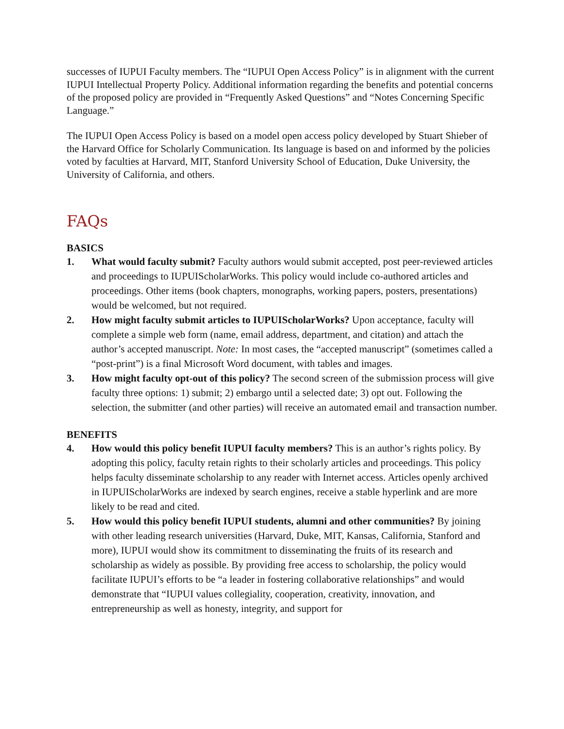successes of IUPUI Faculty members. The “IUPUI Open Access Policy” is in alignment with the current IUPUI Intellectual Property Policy. Additional information regarding the benefits and potential concerns of the proposed policy are provided in “Frequently Asked Questions” and “Notes Concerning Specific Language.”
The IUPUI Open Access Policy is based on a model open access policy developed by Stuart Shieber of the Harvard Office for Scholarly Communication. Its language is based on and informed by the policies voted by faculties at Harvard, MIT, Stanford University School of Education, Duke University, the University of California, and others.
FAQs
BASICS
1. What would faculty submit? Faculty authors would submit accepted, post peer-reviewed articles and proceedings to IUPUIScholarWorks. This policy would include co-authored articles and proceedings. Other items (book chapters, monographs, working papers, posters, presentations) would be welcomed, but not required.
2. How might faculty submit articles to IUPUIScholarWorks? Upon acceptance, faculty will complete a simple web form (name, email address, department, and citation) and attach the author’s accepted manuscript. Note: In most cases, the “accepted manuscript” (sometimes called a “post-print”) is a final Microsoft Word document, with tables and images.
3. How might faculty opt-out of this policy? The second screen of the submission process will give faculty three options: 1) submit; 2) embargo until a selected date; 3) opt out. Following the selection, the submitter (and other parties) will receive an automated email and transaction number.
BENEFITS
4. How would this policy benefit IUPUI faculty members? This is an author’s rights policy. By adopting this policy, faculty retain rights to their scholarly articles and proceedings. This policy helps faculty disseminate scholarship to any reader with Internet access. Articles openly archived in IUPUIScholarWorks are indexed by search engines, receive a stable hyperlink and are more likely to be read and cited.
5. How would this policy benefit IUPUI students, alumni and other communities? By joining with other leading research universities (Harvard, Duke, MIT, Kansas, California, Stanford and more), IUPUI would show its commitment to disseminating the fruits of its research and scholarship as widely as possible. By providing free access to scholarship, the policy would facilitate IUPUI’s efforts to be “a leader in fostering collaborative relationships” and would demonstrate that “IUPUI values collegiality, cooperation, creativity, innovation, and entrepreneurship as well as honesty, integrity, and support for